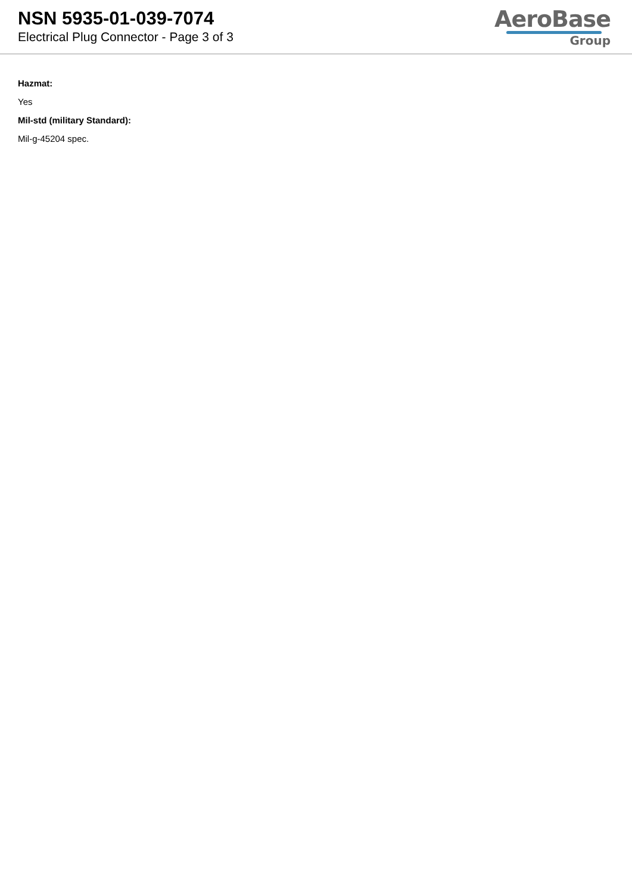NSN 5935-01-039-7074
Electrical Plug Connector - Page 3 of 3
AeroBase
Group
Hazmat:
Yes
Mil-std (military Standard):
Mil-g-45204 spec.